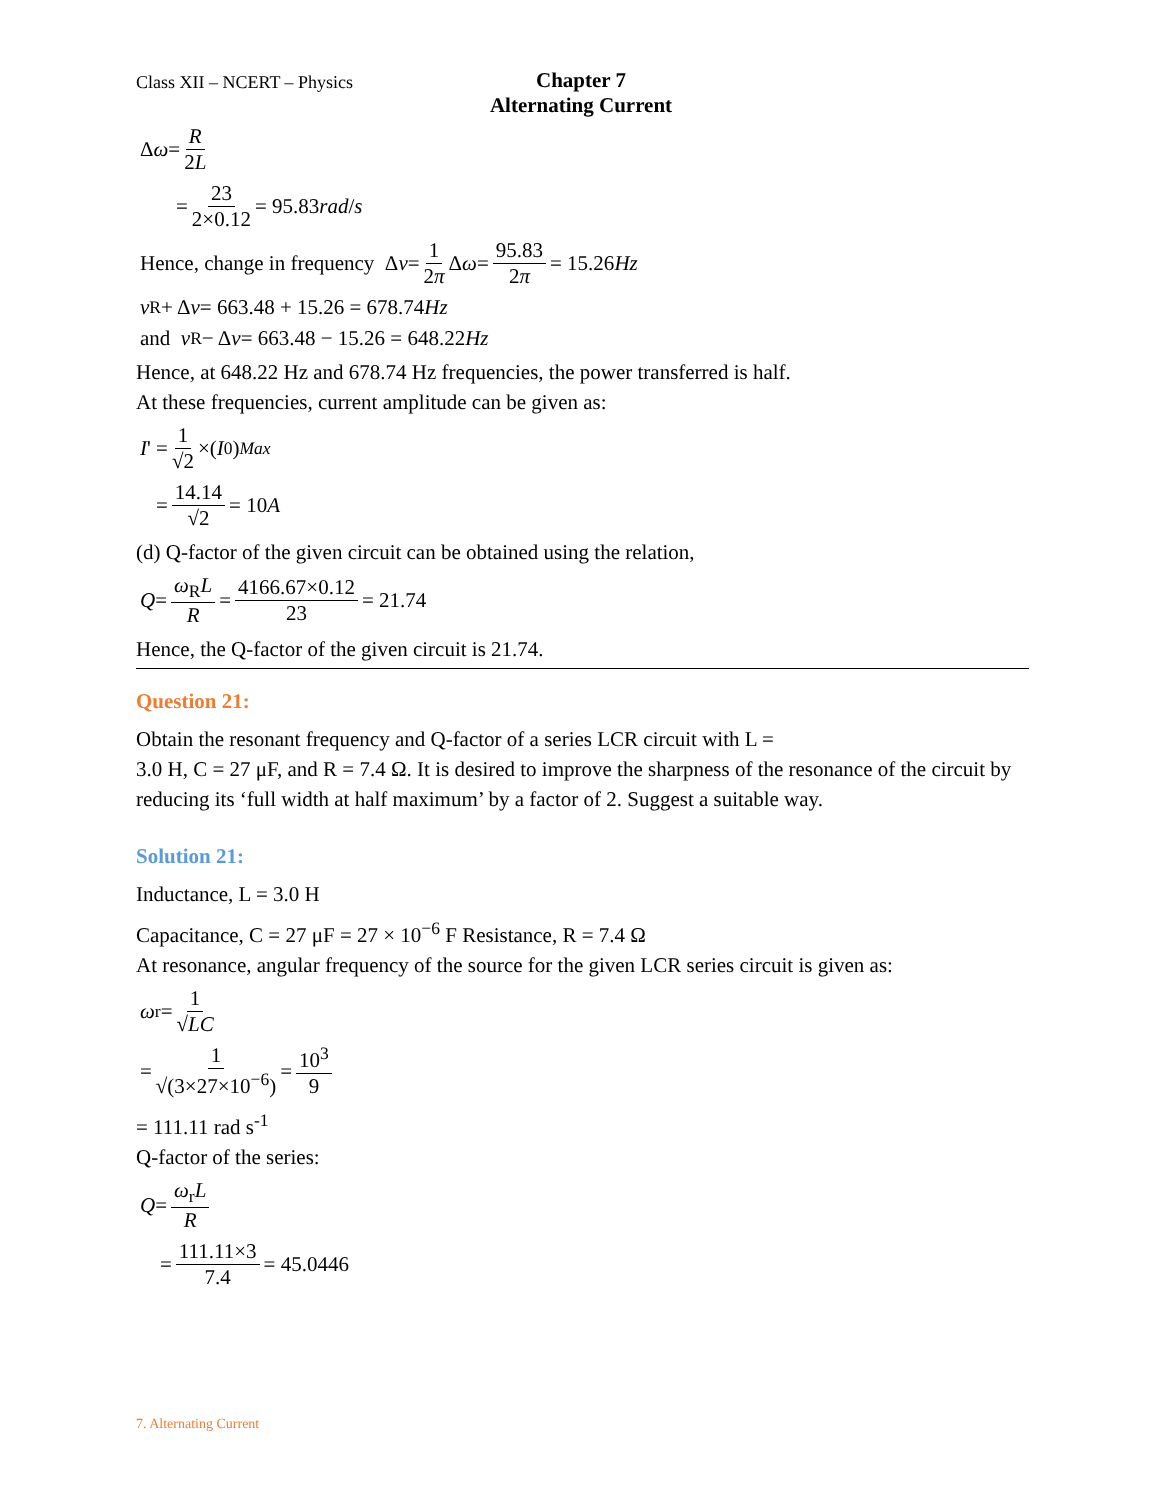Class XII – NCERT – Physics
Chapter 7
Alternating Current
Δ ω = R 2L
= 23 2×0.12 = 95.83 rad / s
Hence, change in frequency Δ ν = 1 2π Δ ω = 95.83 2π = 15.26 Hz
ν<sub>R</sub> + Δ ν = 663.48 + 15.26 = 678.74 Hz
and ν<sub>R</sub> − Δ ν = 663.48 − 15.26 = 648.22 Hz
Hence, at 648.22 Hz and 678.74 Hz frequencies, the power transferred is half.
At these frequencies, current amplitude can be given as:
I ' = 1 √2 ×(I<sub>0</sub>)<sub>Max</sub>
= 14.14 √2 = 10 A
(d) Q-factor of the given circuit can be obtained using the relation,
Q = ω<sub>R</sub>L R = 4166.67×0.12 23 = 21.74
Hence, the Q-factor of the given circuit is 21.74.
Question 21:
Obtain the resonant frequency and Q-factor of a series LCR circuit with L =
3.0 H, C = 27 μF, and R = 7.4 Ω. It is desired to improve the sharpness of the resonance of the circuit by reducing its ‘full width at half maximum’ by a factor of 2. Suggest a suitable way.
Solution 21:
Inductance, L = 3.0 H
Capacitance, C = 27 μF = 27 × 10<sup>−6</sup> F Resistance, R = 7.4 Ω
At resonance, angular frequency of the source for the given LCR series circuit is given as:
ω<sub>r</sub> = 1 √LC
= 1 √(3×27×10<sup>−6</sup>) = 10<sup>3</sup> 9
= 111.11 rad s<sup>-1</sup>
Q-factor of the series:
Q = ω<sub>r</sub>L R
= 111.11×3 7.4 = 45.0446
7. Alternating Current